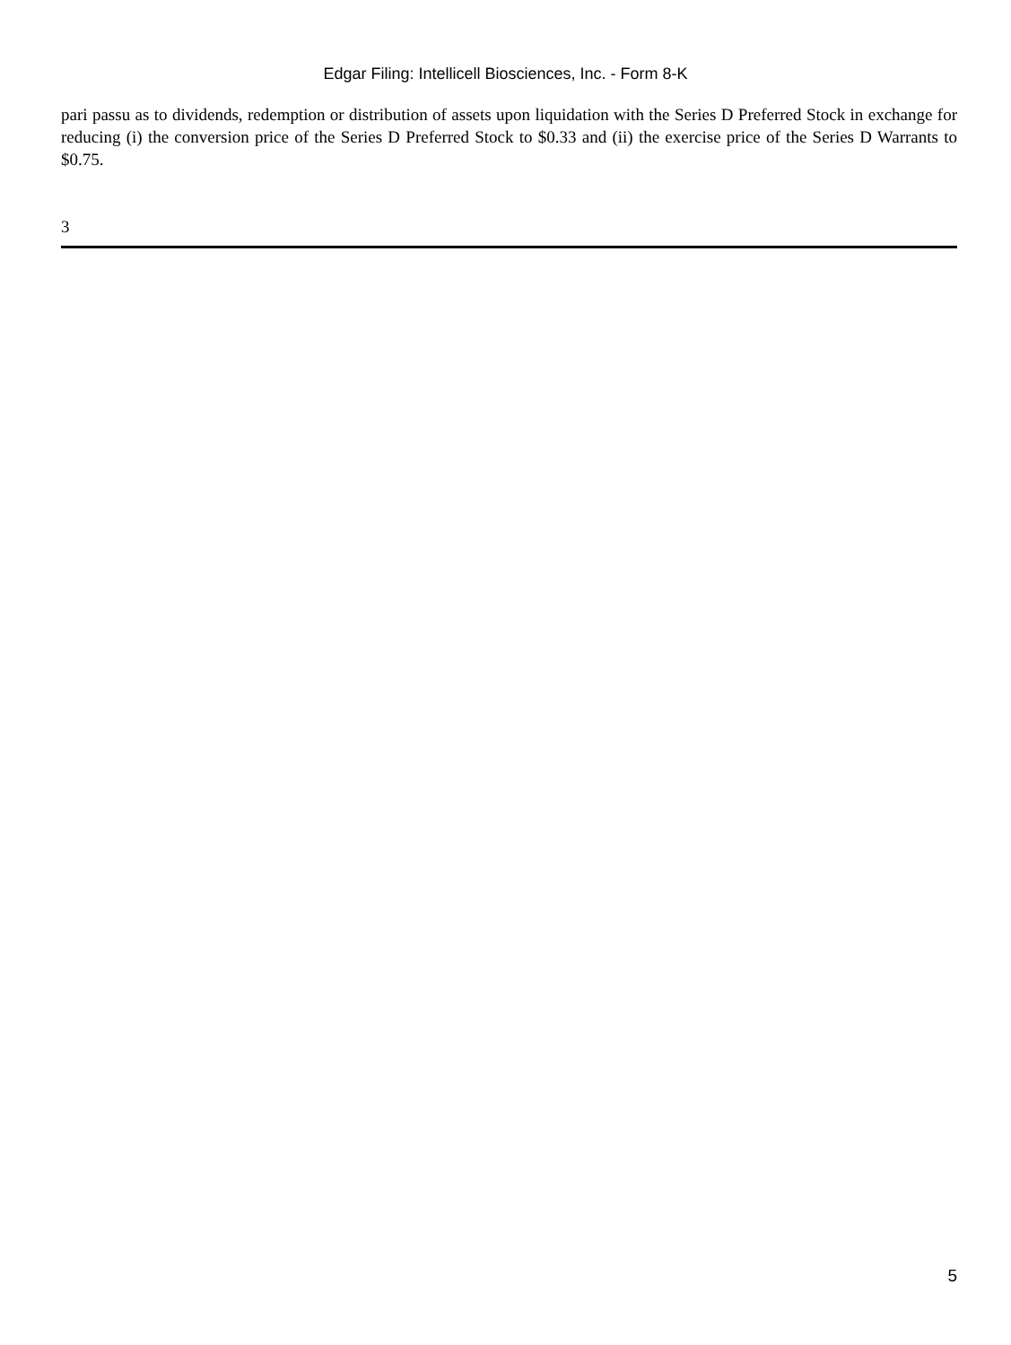Edgar Filing: Intellicell Biosciences, Inc. - Form 8-K
pari passu as to dividends, redemption or distribution of assets upon liquidation with the Series D Preferred Stock in exchange for reducing (i) the conversion price of the Series D Preferred Stock to $0.33 and (ii) the exercise price of the Series D Warrants to $0.75.
3
5